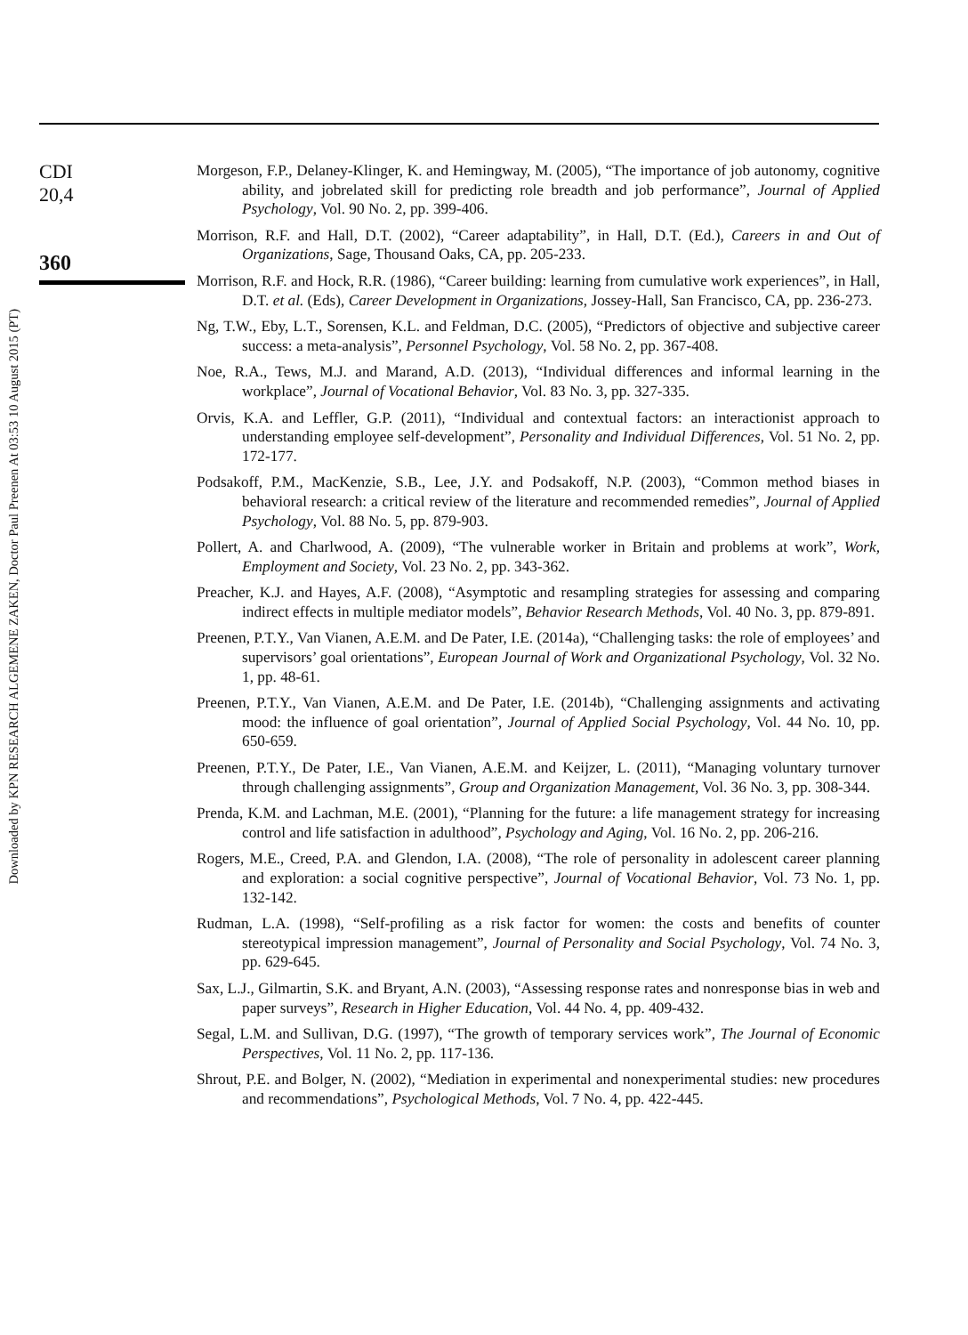Downloaded by KPN RESEARCH ALGEMENE ZAKEN, Doctor Paul Preenen At 03:53 10 August 2015 (PT)
CDI
20,4
360
Morgeson, F.P., Delaney-Klinger, K. and Hemingway, M. (2005), “The importance of job autonomy, cognitive ability, and jobrelated skill for predicting role breadth and job performance”, Journal of Applied Psychology, Vol. 90 No. 2, pp. 399-406.
Morrison, R.F. and Hall, D.T. (2002), “Career adaptability”, in Hall, D.T. (Ed.), Careers in and Out of Organizations, Sage, Thousand Oaks, CA, pp. 205-233.
Morrison, R.F. and Hock, R.R. (1986), “Career building: learning from cumulative work experiences”, in Hall, D.T. et al. (Eds), Career Development in Organizations, Jossey-Hall, San Francisco, CA, pp. 236-273.
Ng, T.W., Eby, L.T., Sorensen, K.L. and Feldman, D.C. (2005), “Predictors of objective and subjective career success: a meta-analysis”, Personnel Psychology, Vol. 58 No. 2, pp. 367-408.
Noe, R.A., Tews, M.J. and Marand, A.D. (2013), “Individual differences and informal learning in the workplace”, Journal of Vocational Behavior, Vol. 83 No. 3, pp. 327-335.
Orvis, K.A. and Leffler, G.P. (2011), “Individual and contextual factors: an interactionist approach to understanding employee self-development”, Personality and Individual Differences, Vol. 51 No. 2, pp. 172-177.
Podsakoff, P.M., MacKenzie, S.B., Lee, J.Y. and Podsakoff, N.P. (2003), “Common method biases in behavioral research: a critical review of the literature and recommended remedies”, Journal of Applied Psychology, Vol. 88 No. 5, pp. 879-903.
Pollert, A. and Charlwood, A. (2009), “The vulnerable worker in Britain and problems at work”, Work, Employment and Society, Vol. 23 No. 2, pp. 343-362.
Preacher, K.J. and Hayes, A.F. (2008), “Asymptotic and resampling strategies for assessing and comparing indirect effects in multiple mediator models”, Behavior Research Methods, Vol. 40 No. 3, pp. 879-891.
Preenen, P.T.Y., Van Vianen, A.E.M. and De Pater, I.E. (2014a), “Challenging tasks: the role of employees’ and supervisors’ goal orientations”, European Journal of Work and Organizational Psychology, Vol. 32 No. 1, pp. 48-61.
Preenen, P.T.Y., Van Vianen, A.E.M. and De Pater, I.E. (2014b), “Challenging assignments and activating mood: the influence of goal orientation”, Journal of Applied Social Psychology, Vol. 44 No. 10, pp. 650-659.
Preenen, P.T.Y., De Pater, I.E., Van Vianen, A.E.M. and Keijzer, L. (2011), “Managing voluntary turnover through challenging assignments”, Group and Organization Management, Vol. 36 No. 3, pp. 308-344.
Prenda, K.M. and Lachman, M.E. (2001), “Planning for the future: a life management strategy for increasing control and life satisfaction in adulthood”, Psychology and Aging, Vol. 16 No. 2, pp. 206-216.
Rogers, M.E., Creed, P.A. and Glendon, I.A. (2008), “The role of personality in adolescent career planning and exploration: a social cognitive perspective”, Journal of Vocational Behavior, Vol. 73 No. 1, pp. 132-142.
Rudman, L.A. (1998), “Self-profiling as a risk factor for women: the costs and benefits of counter stereotypical impression management”, Journal of Personality and Social Psychology, Vol. 74 No. 3, pp. 629-645.
Sax, L.J., Gilmartin, S.K. and Bryant, A.N. (2003), “Assessing response rates and nonresponse bias in web and paper surveys”, Research in Higher Education, Vol. 44 No. 4, pp. 409-432.
Segal, L.M. and Sullivan, D.G. (1997), “The growth of temporary services work”, The Journal of Economic Perspectives, Vol. 11 No. 2, pp. 117-136.
Shrout, P.E. and Bolger, N. (2002), “Mediation in experimental and nonexperimental studies: new procedures and recommendations”, Psychological Methods, Vol. 7 No. 4, pp. 422-445.